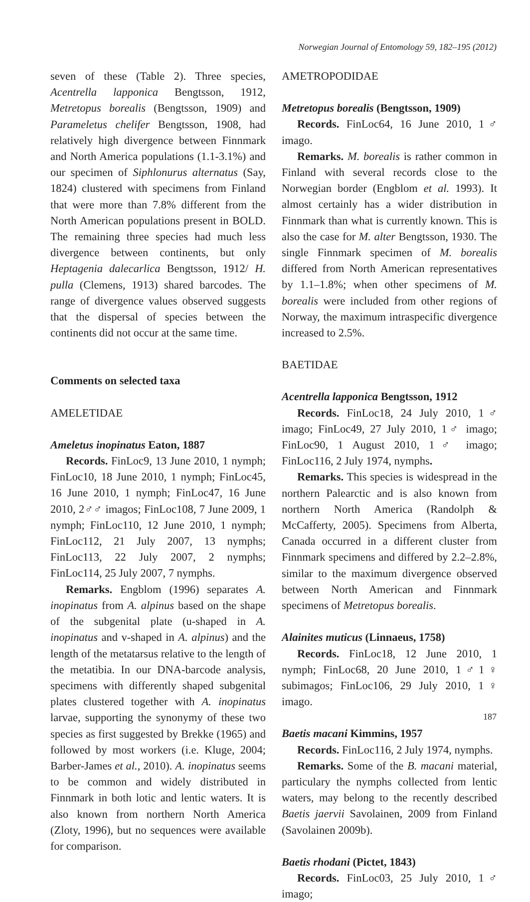Norwegian Journal of Entomology 59, 182–195 (2012)
seven of these (Table 2). Three species, Acentrella lapponica Bengtsson, 1912, Metretopus borealis (Bengtsson, 1909) and Parameletus chelifer Bengtsson, 1908, had relatively high divergence between Finnmark and North America populations (1.1-3.1%) and our specimen of Siphlonurus alternatus (Say, 1824) clustered with specimens from Finland that were more than 7.8% different from the North American populations present in BOLD. The remaining three species had much less divergence between continents, but only Heptagenia dalecarlica Bengtsson, 1912/ H. pulla (Clemens, 1913) shared barcodes. The range of divergence values observed suggests that the dispersal of species between the continents did not occur at the same time.
Comments on selected taxa
AMELETIDAE
Ameletus inopinatus Eaton, 1887
Records. FinLoc9, 13 June 2010, 1 nymph; FinLoc10, 18 June 2010, 1 nymph; FinLoc45, 16 June 2010, 1 nymph; FinLoc47, 16 June 2010, 2♂♂ imagos; FinLoc108, 7 June 2009, 1 nymph; FinLoc110, 12 June 2010, 1 nymph; FinLoc112, 21 July 2007, 13 nymphs; FinLoc113, 22 July 2007, 2 nymphs; FinLoc114, 25 July 2007, 7 nymphs.
Remarks. Engblom (1996) separates A. inopinatus from A. alpinus based on the shape of the subgenital plate (u-shaped in A. inopinatus and v-shaped in A. alpinus) and the length of the metatarsus relative to the length of the metatibia. In our DNA-barcode analysis, specimens with differently shaped subgenital plates clustered together with A. inopinatus larvae, supporting the synonymy of these two species as first suggested by Brekke (1965) and followed by most workers (i.e. Kluge, 2004; Barber-James et al., 2010). A. inopinatus seems to be common and widely distributed in Finnmark in both lotic and lentic waters. It is also known from northern North America (Zloty, 1996), but no sequences were available for comparison.
AMETROPODIDAE
Metretopus borealis (Bengtsson, 1909)
Records. FinLoc64, 16 June 2010, 1♂ imago.
Remarks. M. borealis is rather common in Finland with several records close to the Norwegian border (Engblom et al. 1993). It almost certainly has a wider distribution in Finnmark than what is currently known. This is also the case for M. alter Bengtsson, 1930. The single Finnmark specimen of M. borealis differed from North American representatives by 1.1–1.8%; when other specimens of M. borealis were included from other regions of Norway, the maximum intraspecific divergence increased to 2.5%.
BAETIDAE
Acentrella lapponica Bengtsson, 1912
Records. FinLoc18, 24 July 2010, 1♂ imago; FinLoc49, 27 July 2010, 1♂ imago; FinLoc90, 1 August 2010, 1♂ imago; FinLoc116, 2 July 1974, nymphs.
Remarks. This species is widespread in the northern Palearctic and is also known from northern North America (Randolph & McCafferty, 2005). Specimens from Alberta, Canada occurred in a different cluster from Finnmark specimens and differed by 2.2–2.8%, similar to the maximum divergence observed between North American and Finnmark specimens of Metretopus borealis.
Alainites muticus (Linnaeus, 1758)
Records. FinLoc18, 12 June 2010, 1 nymph; FinLoc68, 20 June 2010, 1♂1♀ subimagos; FinLoc106, 29 July 2010, 1♀ imago.
Baetis macani Kimmins, 1957
Records. FinLoc116, 2 July 1974, nymphs.
Remarks. Some of the B. macani material, particulary the nymphs collected from lentic waters, may belong to the recently described Baetis jaervii Savolainen, 2009 from Finland (Savolainen 2009b).
Baetis rhodani (Pictet, 1843)
Records. FinLoc03, 25 July 2010, 1♂ imago;
187